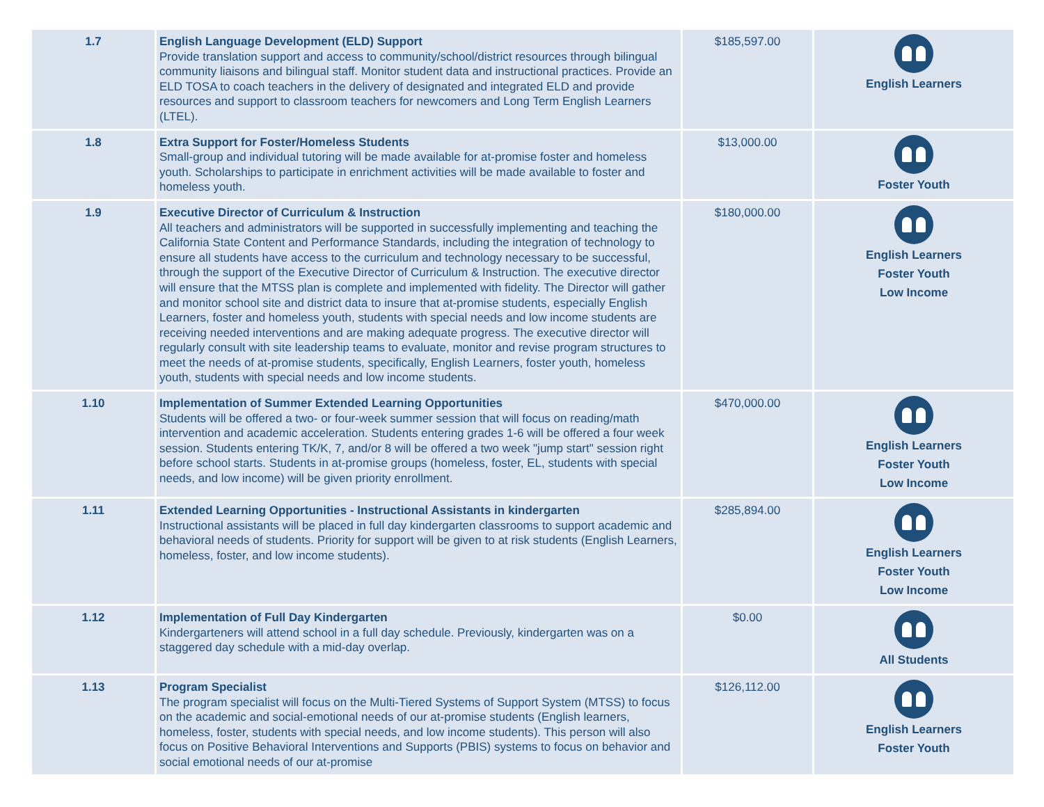| 1.7 | English Language Development (ELD) Support Provide translation support and access to community/school/district resources through bilingual community liaisons and bilingual staff. Monitor student data and instructional practices. Provide an ELD TOSA to coach teachers in the delivery of designated and integrated ELD and provide resources and support to classroom teachers for newcomers and Long Term English Learners (LTEL). | $185,597.00 | English Learners |
| 1.8 | Extra Support for Foster/Homeless Students Small-group and individual tutoring will be made available for at-promise foster and homeless youth. Scholarships to participate in enrichment activities will be made available to foster and homeless youth. | $13,000.00 | Foster Youth |
| 1.9 | Executive Director of Curriculum & Instruction All teachers and administrators will be supported in successfully implementing and teaching the California State Content and Performance Standards, including the integration of technology to ensure all students have access to the curriculum and technology necessary to be successful, through the support of the Executive Director of Curriculum & Instruction. The executive director will ensure that the MTSS plan is complete and implemented with fidelity. The Director will gather and monitor school site and district data to insure that at-promise students, especially English Learners, foster and homeless youth, students with special needs and low income students are receiving needed interventions and are making adequate progress. The executive director will regularly consult with site leadership teams to evaluate, monitor and revise program structures to meet the needs of at-promise students, specifically, English Learners, foster youth, homeless youth, students with special needs and low income students. | $180,000.00 | English Learners Foster Youth Low Income |
| 1.10 | Implementation of Summer Extended Learning Opportunities Students will be offered a two- or four-week summer session that will focus on reading/math intervention and academic acceleration. Students entering grades 1-6 will be offered a four week session. Students entering TK/K, 7, and/or 8 will be offered a two week "jump start" session right before school starts. Students in at-promise groups (homeless, foster, EL, students with special needs, and low income) will be given priority enrollment. | $470,000.00 | English Learners Foster Youth Low Income |
| 1.11 | Extended Learning Opportunities - Instructional Assistants in kindergarten Instructional assistants will be placed in full day kindergarten classrooms to support academic and behavioral needs of students. Priority for support will be given to at risk students (English Learners, homeless, foster, and low income students). | $285,894.00 | English Learners Foster Youth Low Income |
| 1.12 | Implementation of Full Day Kindergarten Kindergarteners will attend school in a full day schedule. Previously, kindergarten was on a staggered day schedule with a mid-day overlap. | $0.00 | All Students |
| 1.13 | Program Specialist The program specialist will focus on the Multi-Tiered Systems of Support System (MTSS) to focus on the academic and social-emotional needs of our at-promise students (English learners, homeless, foster, students with special needs, and low income students). This person will also focus on Positive Behavioral Interventions and Supports (PBIS) systems to focus on behavior and social emotional needs of our at-promise | $126,112.00 | English Learners Foster Youth |